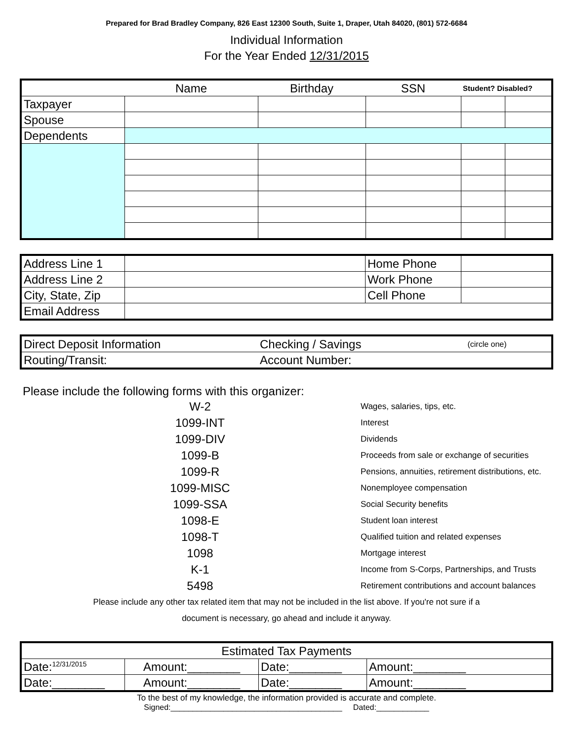Prepared for Brad Bradley Company, 826 East 12300 South, Suite 1, Draper, Utah 84020, (801) 572-6684
Individual Information
For the Year Ended 12/31/2015
| | Name | Birthday | SSN | Student? Disabled? | |
| Taxpayer | | | | | |
| Spouse | | | | | |
| Dependents | | | | | |
| Address Line 1 | | Home Phone | |
| Address Line 2 | | Work Phone | |
| City, State, Zip | | Cell Phone | |
| Email Address | | | |
| Direct Deposit Information | Checking / Savings | (circle one) |
| Routing/Transit: | Account Number: | |
Please include the following forms with this organizer:
W-2 Wages, salaries, tips, etc.
1099-INT Interest
1099-DIV Dividends
1099-B Proceeds from sale or exchange of securities
1099-R Pensions, annuities, retirement distributions, etc.
1099-MISC Nonemployee compensation
1099-SSA Social Security benefits
1098-E Student loan interest
1098-T Qualified tuition and related expenses
1098 Mortgage interest
K-1 Income from S-Corps, Partnerships, and Trusts
5498 Retirement contributions and account balances
Please include any other tax related item that may not be included in the list above. If you're not sure if a
document is necessary, go ahead and include it anyway.
| Estimated Tax Payments | | | |
| Date:<sup>12/31/2015</sup> | Amount:________ | Date:________ | Amount:________ |
| Date:________ | Amount:________ | Date:________ | Amount:________ |
To the best of my knowledge, the information provided is accurate and complete.
Signed:_______________________________________ Dated:____________